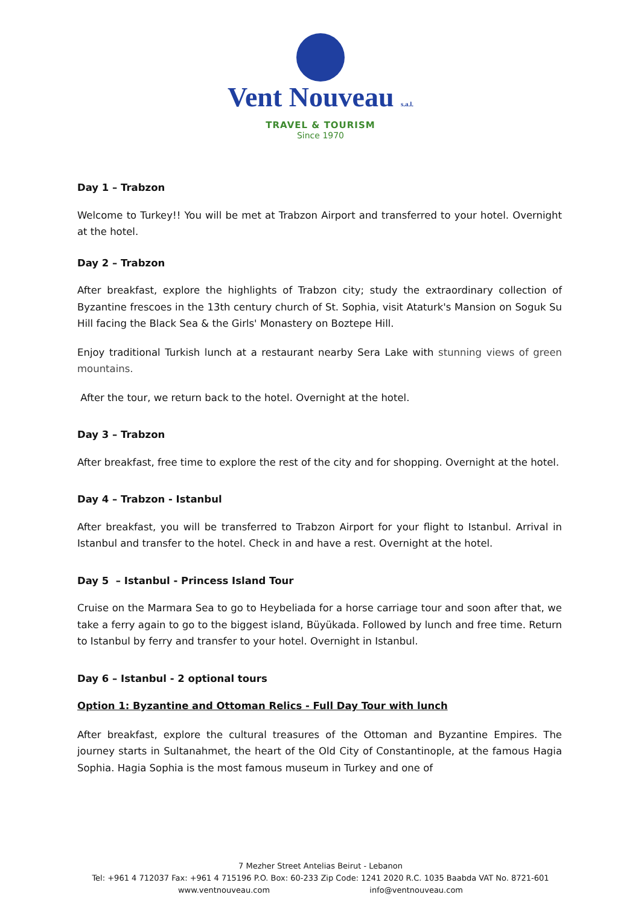Vent Nouveau s.a.l.
TRAVEL & TOURISM
Since 1970
Day 1 – Trabzon
Welcome to Turkey!! You will be met at Trabzon Airport and transferred to your hotel. Overnight at the hotel.
Day 2 – Trabzon
After breakfast, explore the highlights of Trabzon city; study the extraordinary collection of Byzantine frescoes in the 13th century church of St. Sophia, visit Ataturk's Mansion on Soguk Su Hill facing the Black Sea & the Girls' Monastery on Boztepe Hill.
Enjoy traditional Turkish lunch at a restaurant nearby Sera Lake with stunning views of green mountains.
After the tour, we return back to the hotel. Overnight at the hotel.
Day 3 – Trabzon
After breakfast, free time to explore the rest of the city and for shopping. Overnight at the hotel.
Day 4 – Trabzon - Istanbul
After breakfast, you will be transferred to Trabzon Airport for your flight to Istanbul. Arrival in Istanbul and transfer to the hotel. Check in and have a rest. Overnight at the hotel.
Day 5 – Istanbul - Princess Island Tour
Cruise on the Marmara Sea to go to Heybeliada for a horse carriage tour and soon after that, we take a ferry again to go to the biggest island, Büyükada. Followed by lunch and free time. Return to Istanbul by ferry and transfer to your hotel. Overnight in Istanbul.
Day 6 – Istanbul - 2 optional tours
Option 1: Byzantine and Ottoman Relics - Full Day Tour with lunch
After breakfast, explore the cultural treasures of the Ottoman and Byzantine Empires. The journey starts in Sultanahmet, the heart of the Old City of Constantinople, at the famous Hagia Sophia. Hagia Sophia is the most famous museum in Turkey and one of
7 Mezher Street Antelias Beirut - Lebanon
Tel: +961 4 712037 Fax: +961 4 715196 P.O. Box: 60-233 Zip Code: 1241 2020 R.C. 1035 Baabda VAT No. 8721-601
www.ventnouveau.com info@ventnouveau.com